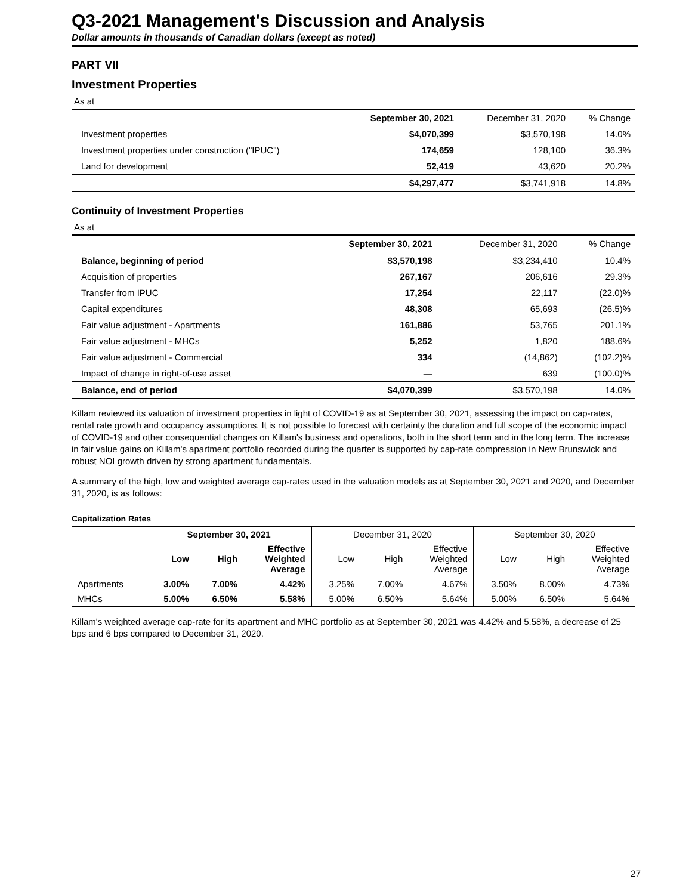Q3-2021 Management's Discussion and Analysis
Dollar amounts in thousands of Canadian dollars (except as noted)
PART VII
Investment Properties
As at
| | September 30, 2021 | December 31, 2020 | % Change |
| --- | --- | --- | --- |
| Investment properties | $4,070,399 | $3,570,198 | 14.0% |
| Investment properties under construction ("IPUC") | 174,659 | 128,100 | 36.3% |
| Land for development | 52,419 | 43,620 | 20.2% |
| | $4,297,477 | $3,741,918 | 14.8% |
Continuity of Investment Properties
As at
| | September 30, 2021 | December 31, 2020 | % Change |
| --- | --- | --- | --- |
| Balance, beginning of period | $3,570,198 | $3,234,410 | 10.4% |
| Acquisition of properties | 267,167 | 206,616 | 29.3% |
| Transfer from IPUC | 17,254 | 22,117 | (22.0)% |
| Capital expenditures | 48,308 | 65,693 | (26.5)% |
| Fair value adjustment - Apartments | 161,886 | 53,765 | 201.1% |
| Fair value adjustment - MHCs | 5,252 | 1,820 | 188.6% |
| Fair value adjustment - Commercial | 334 | (14,862) | (102.2)% |
| Impact of change in right-of-use asset | — | 639 | (100.0)% |
| Balance, end of period | $4,070,399 | $3,570,198 | 14.0% |
Killam reviewed its valuation of investment properties in light of COVID-19 as at September 30, 2021, assessing the impact on cap-rates, rental rate growth and occupancy assumptions. It is not possible to forecast with certainty the duration and full scope of the economic impact of COVID-19 and other consequential changes on Killam's business and operations, both in the short term and in the long term. The increase in fair value gains on Killam's apartment portfolio recorded during the quarter is supported by cap-rate compression in New Brunswick and robust NOI growth driven by strong apartment fundamentals.
A summary of the high, low and weighted average cap-rates used in the valuation models as at September 30, 2021 and 2020, and December 31, 2020, is as follows:
Capitalization Rates
| | September 30, 2021 | | | December 31, 2020 | | | September 30, 2020 | | |
| --- | --- | --- | --- | --- | --- | --- | --- | --- | --- |
| | Low | High | Effective Weighted Average | Low | High | Effective Weighted Average | Low | High | Effective Weighted Average |
| Apartments | 3.00% | 7.00% | 4.42% | 3.25% | 7.00% | 4.67% | 3.50% | 8.00% | 4.73% |
| MHCs | 5.00% | 6.50% | 5.58% | 5.00% | 6.50% | 5.64% | 5.00% | 6.50% | 5.64% |
Killam's weighted average cap-rate for its apartment and MHC portfolio as at September 30, 2021 was 4.42% and 5.58%, a decrease of 25 bps and 6 bps compared to December 31, 2020.
27